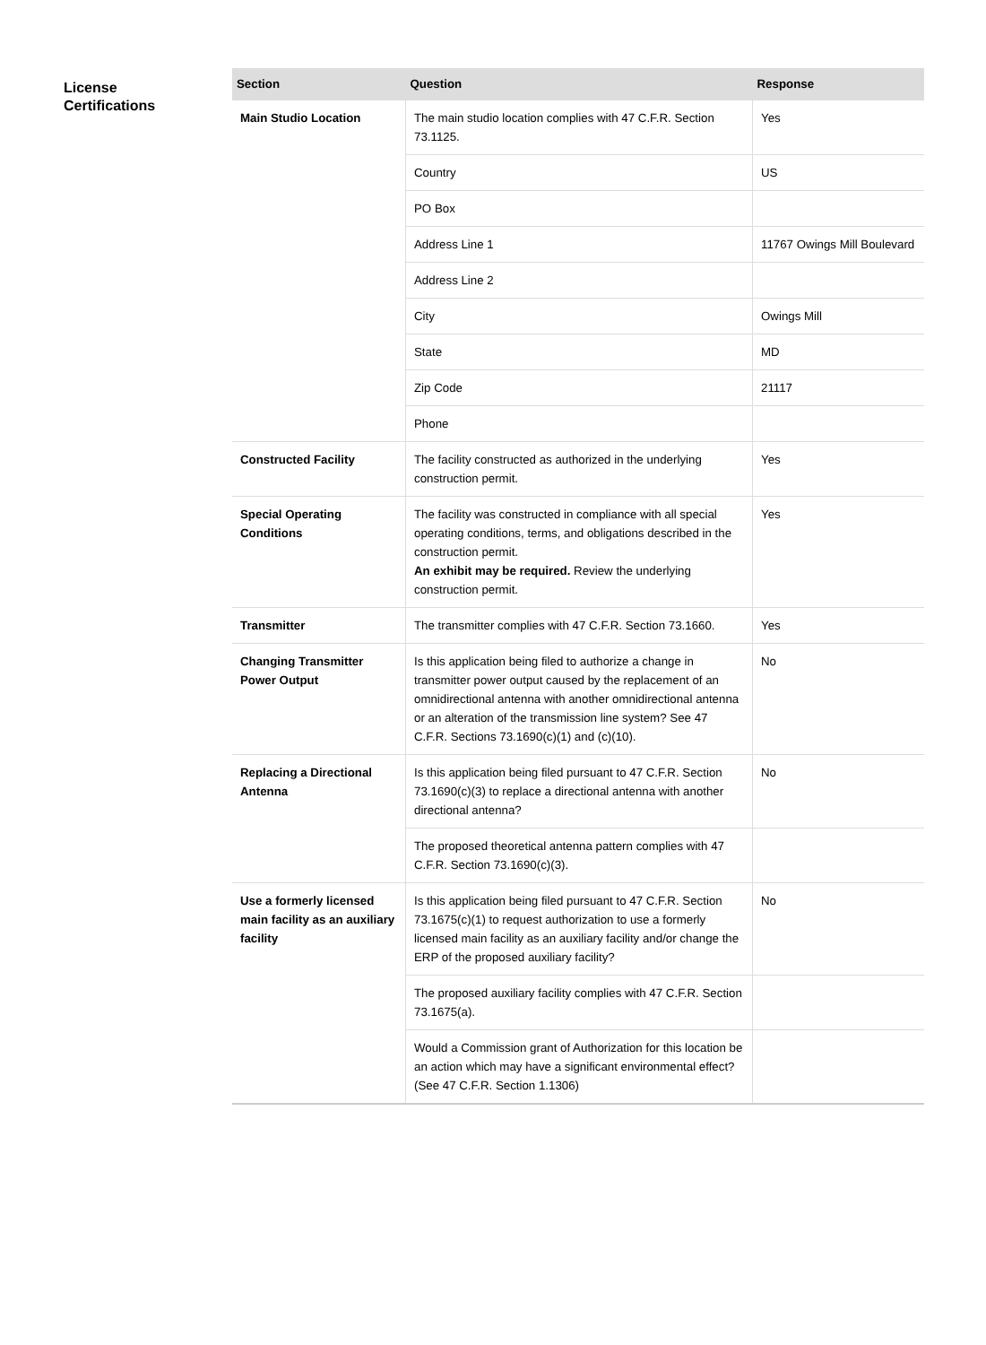License
Certifications
| Section | Question | Response |
| --- | --- | --- |
| Main Studio Location | The main studio location complies with 47 C.F.R. Section 73.1125. | Yes |
| | Country | US |
| | PO Box | |
| | Address Line 1 | 11767 Owings Mill Boulevard |
| | Address Line 2 | |
| | City | Owings Mill |
| | State | MD |
| | Zip Code | 21117 |
| | Phone | |
| Constructed Facility | The facility constructed as authorized in the underlying construction permit. | Yes |
| Special Operating Conditions | The facility was constructed in compliance with all special operating conditions, terms, and obligations described in the construction permit. An exhibit may be required. Review the underlying construction permit. | Yes |
| Transmitter | The transmitter complies with 47 C.F.R. Section 73.1660. | Yes |
| Changing Transmitter Power Output | Is this application being filed to authorize a change in transmitter power output caused by the replacement of an omnidirectional antenna with another omnidirectional antenna or an alteration of the transmission line system? See 47 C.F.R. Sections 73.1690(c)(1) and (c)(10). | No |
| Replacing a Directional Antenna | Is this application being filed pursuant to 47 C.F.R. Section 73.1690(c)(3) to replace a directional antenna with another directional antenna? | No |
| | The proposed theoretical antenna pattern complies with 47 C.F.R. Section 73.1690(c)(3). | |
| Use a formerly licensed main facility as an auxiliary facility | Is this application being filed pursuant to 47 C.F.R. Section 73.1675(c)(1) to request authorization to use a formerly licensed main facility as an auxiliary facility and/or change the ERP of the proposed auxiliary facility? | No |
| | The proposed auxiliary facility complies with 47 C.F.R. Section 73.1675(a). | |
| | Would a Commission grant of Authorization for this location be an action which may have a significant environmental effect? (See 47 C.F.R. Section 1.1306) | |